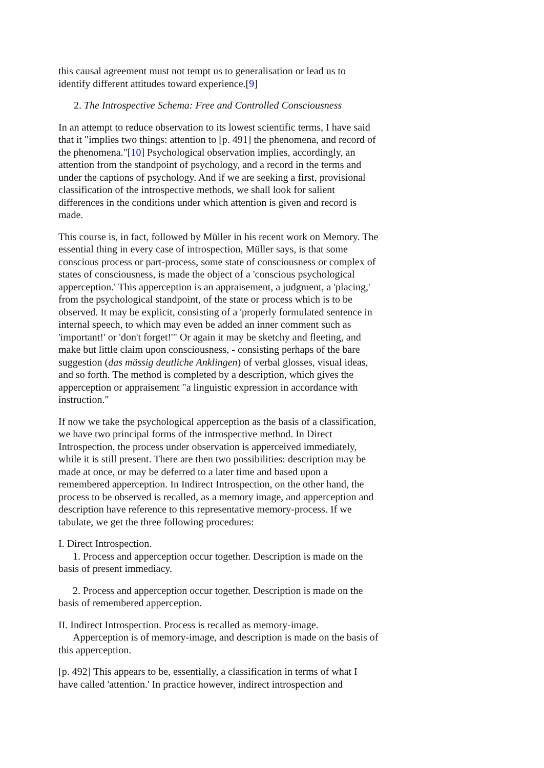this causal agreement must not tempt us to generalisation or lead us to identify different attitudes toward experience.[9]
2. The Introspective Schema: Free and Controlled Consciousness
In an attempt to reduce observation to its lowest scientific terms, I have said that it "implies two things: attention to [p. 491] the phenomena, and record of the phenomena."[10] Psychological observation implies, accordingly, an attention from the standpoint of psychology, and a record in the terms and under the captions of psychology. And if we are seeking a first, provisional classification of the introspective methods, we shall look for salient differences in the conditions under which attention is given and record is made.
This course is, in fact, followed by Müller in his recent work on Memory. The essential thing in every case of introspection, Müller says, is that some conscious process or part-process, some state of consciousness or complex of states of consciousness, is made the object of a 'conscious psychological apperception.' This apperception is an appraisement, a judgment, a 'placing,' from the psychological standpoint, of the state or process which is to be observed. It may be explicit, consisting of a 'properly formulated sentence in internal speech, to which may even be added an inner comment such as 'important!' or 'don't forget!'" Or again it may be sketchy and fleeting, and make but little claim upon consciousness, - consisting perhaps of the bare suggestion (das mässig deutliche Anklingen) of verbal glosses, visual ideas, and so forth. The method is completed by a description, which gives the apperception or appraisement "a linguistic expression in accordance with instruction."
If now we take the psychological apperception as the basis of a classification, we have two principal forms of the introspective method. In Direct Introspection, the process under observation is apperceived immediately, while it is still present. There are then two possibilities: description may be made at once, or may be deferred to a later time and based upon a remembered apperception. In Indirect Introspection, on the other hand, the process to be observed is recalled, as a memory image, and apperception and description have reference to this representative memory-process. If we tabulate, we get the three following procedures:
I. Direct Introspection.
1. Process and apperception occur together. Description is made on the basis of present immediacy.
2. Process and apperception occur together. Description is made on the basis of remembered apperception.
II. Indirect Introspection. Process is recalled as memory-image.
Apperception is of memory-image, and description is made on the basis of this apperception.
[p. 492] This appears to be, essentially, a classification in terms of what I have called 'attention.' In practice however, indirect introspection and